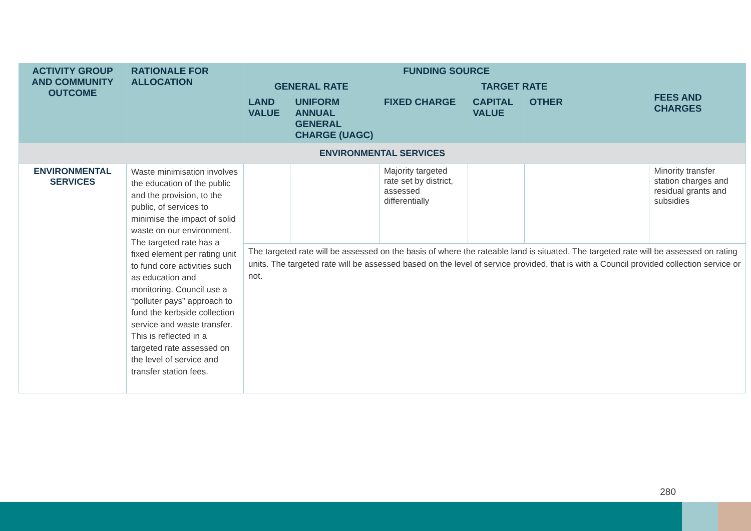| ACTIVITY GROUP AND COMMUNITY OUTCOME | RATIONALE FOR ALLOCATION | FUNDING SOURCE | | | | | FEES AND CHARGES |
| --- | --- | --- | --- | --- | --- | --- | --- |
| | | GENERAL RATE | | TARGET RATE | | | |
| | | LAND VALUE | UNIFORM ANNUAL GENERAL CHARGE (UAGC) | FIXED CHARGE | CAPITAL VALUE | OTHER | |
| ENVIRONMENTAL SERVICES | | | | | | | |
| ENVIRONMENTAL SERVICES | Waste minimisation involves the education of the public and the provision, to the public, of services to minimise the impact of solid waste on our environment. The targeted rate has a fixed element per rating unit to fund core activities such as education and monitoring. Council use a “polluter pays” approach to fund the kerbside collection service and waste transfer. This is reflected in a targeted rate assessed on the level of service and transfer station fees. | | | Majority targeted rate set by district, assessed differentially | | | Minority transfer station charges and residual grants and subsidies |
| | | The targeted rate will be assessed on the basis of where the rateable land is situated. The targeted rate will be assessed on rating units. The targeted rate will be assessed based on the level of service provided, that is with a Council provided collection service or not. | | | | | |
280